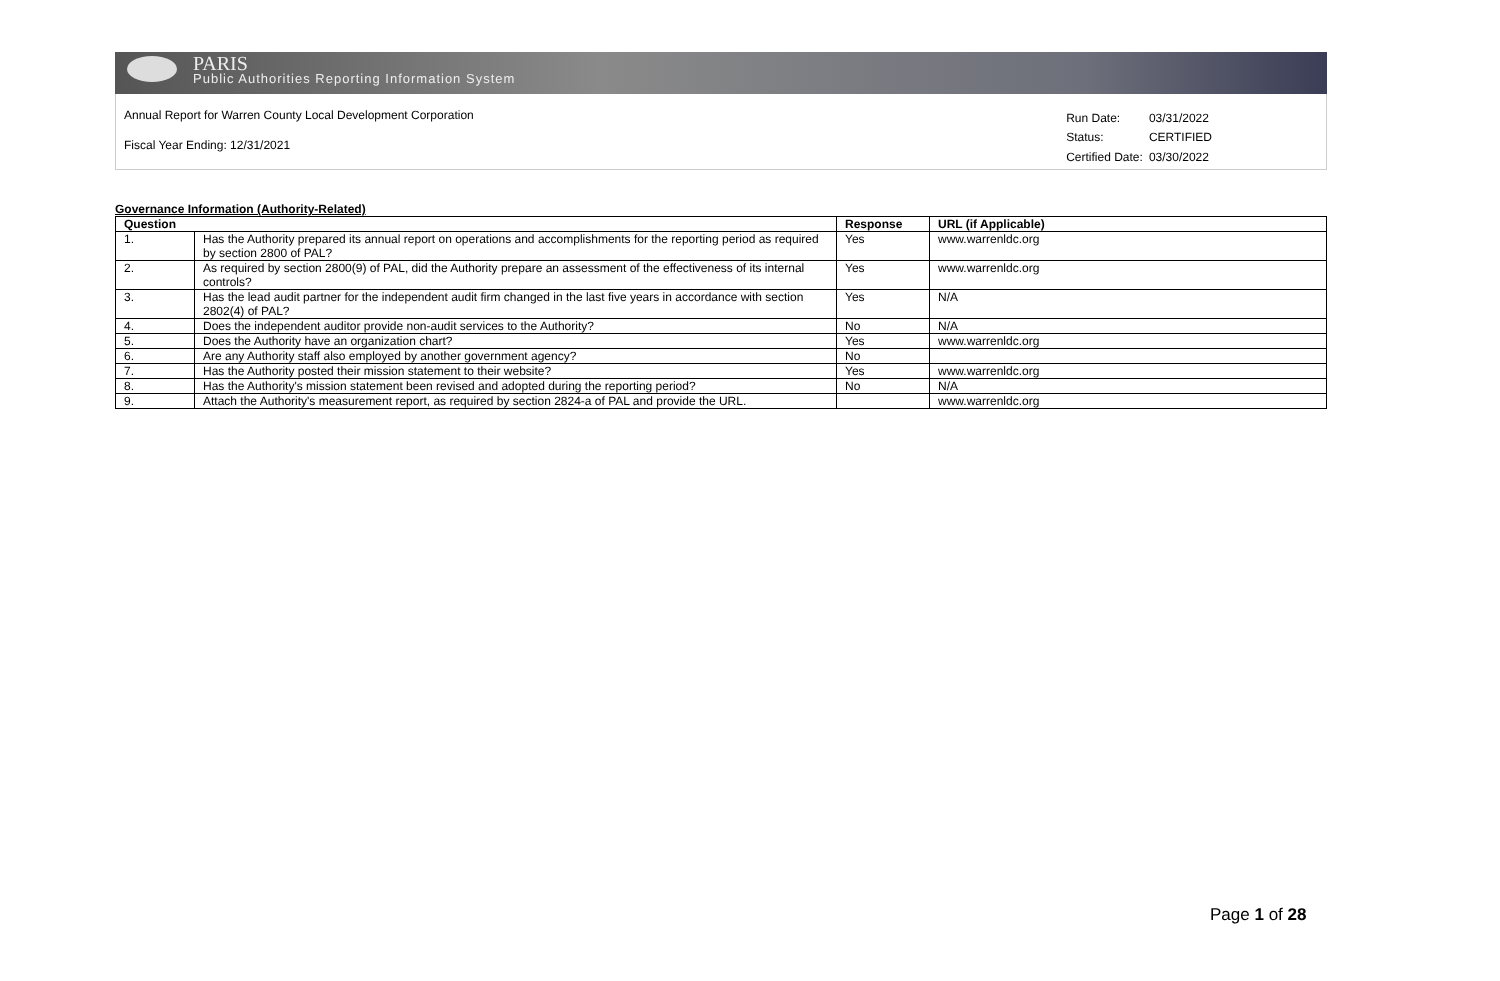PARIS
Public Authorities Reporting Information System
Annual Report for Warren County Local Development Corporation
Fiscal Year Ending: 12/31/2021
| Run Date: | 03/31/2022 |
| Status: | CERTIFIED |
| Certified Date: | 03/30/2022 |
Governance Information (Authority-Related)
| Question | | Response | URL (if Applicable) |
| --- | --- | --- | --- |
| 1. | Has the Authority prepared its annual report on operations and accomplishments for the reporting period as required by section 2800 of PAL? | Yes | www.warrenldc.org |
| 2. | As required by section 2800(9) of PAL, did the Authority prepare an assessment of the effectiveness of its internal controls? | Yes | www.warrenldc.org |
| 3. | Has the lead audit partner for the independent audit firm changed in the last five years in accordance with section 2802(4) of PAL? | Yes | N/A |
| 4. | Does the independent auditor provide non-audit services to the Authority? | No | N/A |
| 5. | Does the Authority have an organization chart? | Yes | www.warrenldc.org |
| 6. | Are any Authority staff also employed by another government agency? | No | |
| 7. | Has the Authority posted their mission statement to their website? | Yes | www.warrenldc.org |
| 8. | Has the Authority's mission statement been revised and adopted during the reporting period? | No | N/A |
| 9. | Attach the Authority's measurement report, as required by section 2824-a of PAL and provide the URL. | | www.warrenldc.org |
Page 1 of 28